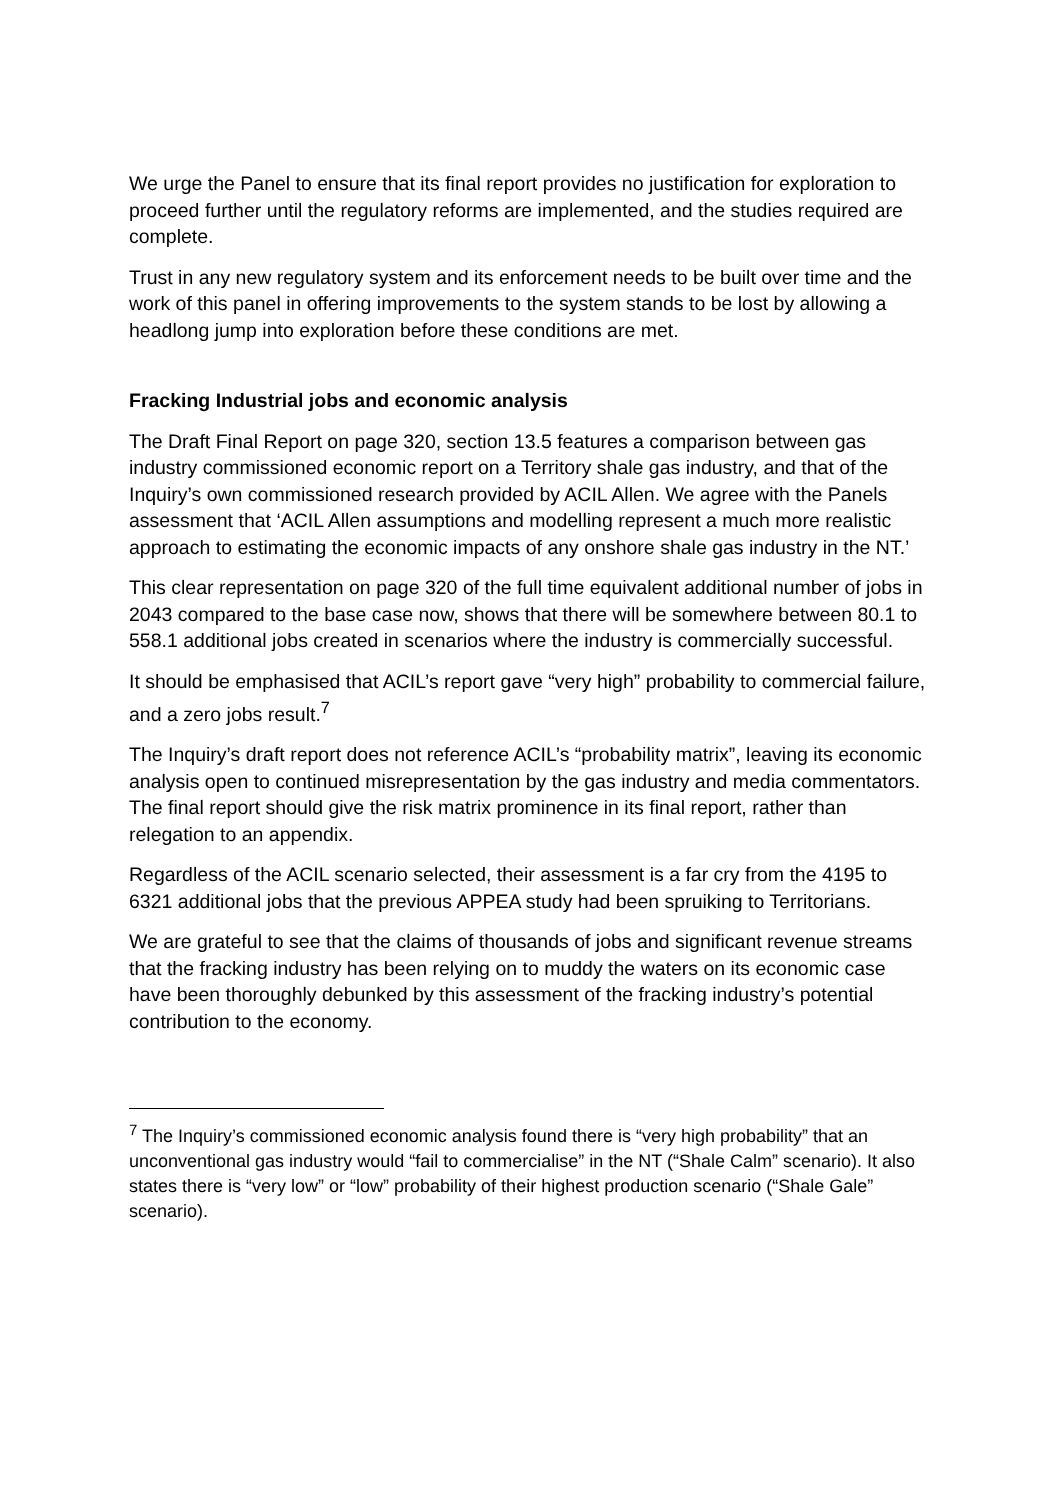We urge the Panel to ensure that its final report provides no justification for exploration to proceed further until the regulatory reforms are implemented, and the studies required are complete.
Trust in any new regulatory system and its enforcement needs to be built over time and the work of this panel in offering improvements to the system stands to be lost by allowing a headlong jump into exploration before these conditions are met.
Fracking Industrial jobs and economic analysis
The Draft Final Report on page 320, section 13.5 features a comparison between gas industry commissioned economic report on a Territory shale gas industry, and that of the Inquiry’s own commissioned research provided by ACIL Allen. We agree with the Panels assessment that ‘ACIL Allen assumptions and modelling represent a much more realistic approach to estimating the economic impacts of any onshore shale gas industry in the NT.’
This clear representation on page 320 of the full time equivalent additional number of jobs in 2043 compared to the base case now, shows that there will be somewhere between 80.1 to 558.1 additional jobs created in scenarios where the industry is commercially successful.
It should be emphasised that ACIL’s report gave “very high” probability to commercial failure, and a zero jobs result.<sup>7</sup>
The Inquiry’s draft report does not reference ACIL’s “probability matrix”, leaving its economic analysis open to continued misrepresentation by the gas industry and media commentators. The final report should give the risk matrix prominence in its final report, rather than relegation to an appendix.
Regardless of the ACIL scenario selected, their assessment is a far cry from the 4195 to 6321 additional jobs that the previous APPEA study had been spruiking to Territorians.
We are grateful to see that the claims of thousands of jobs and significant revenue streams that the fracking industry has been relying on to muddy the waters on its economic case have been thoroughly debunked by this assessment of the fracking industry’s potential contribution to the economy.
<sup>7</sup> The Inquiry’s commissioned economic analysis found there is “very high probability” that an unconventional gas industry would “fail to commercialise” in the NT (“Shale Calm” scenario). It also states there is “very low” or “low” probability of their highest production scenario (“Shale Gale” scenario).